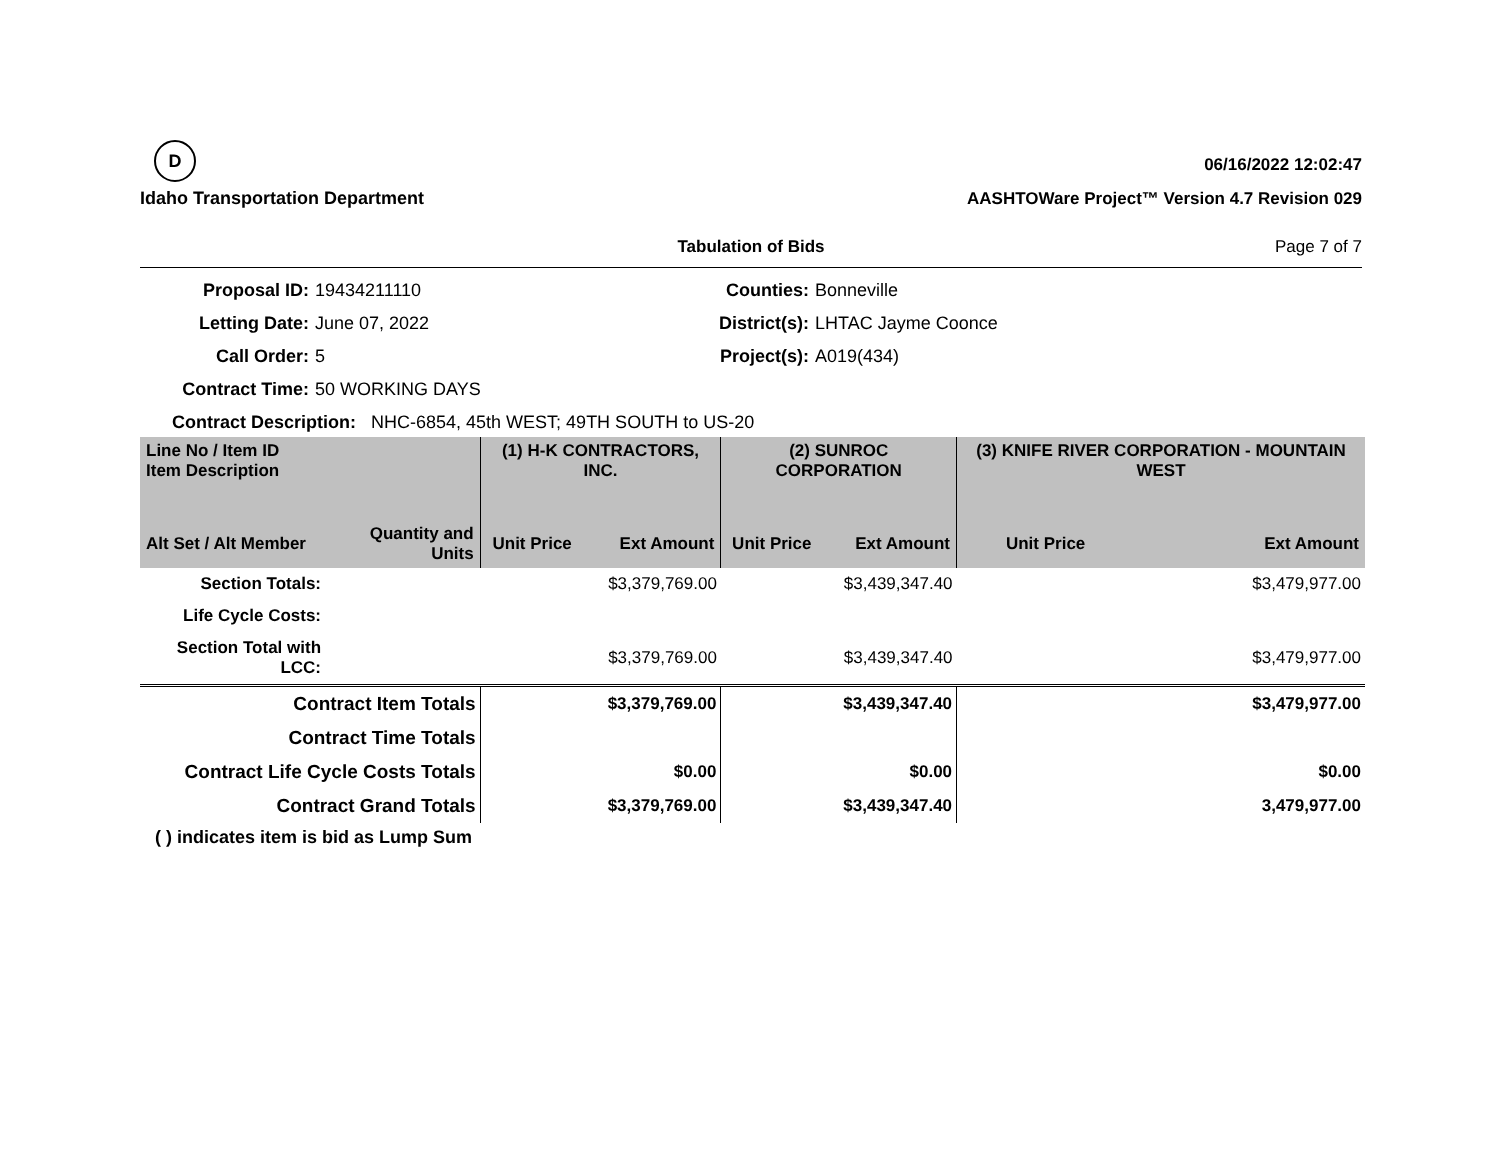D
Idaho Transportation Department
06/16/2022 12:02:47
AASHTOWare Project™ Version 4.7 Revision 029
Tabulation of Bids Page 7 of 7
Proposal ID:
19434211110
Counties:
Bonneville
Letting Date:
June 07, 2022
District(s):
LHTAC Jayme Coonce
Call Order:
5
Project(s):
A019(434)
Contract Time:
50 WORKING DAYS
Contract Description: NHC-6854, 45th WEST; 49TH SOUTH to US-20
| Line No / Item ID Item Description | | (1) H-K CONTRACTORS, INC. | | (2) SUNROC CORPORATION | | (3) KNIFE RIVER CORPORATION - MOUNTAIN WEST | |
| --- | --- | --- | --- | --- | --- | --- | --- |
| Alt Set / Alt Member | Quantity and Units | Unit Price | Ext Amount | Unit Price | Ext Amount | Unit Price | Ext Amount |
| Section Totals: | | | $3,379,769.00 | | $3,439,347.40 | | $3,479,977.00 |
| Life Cycle Costs: | | | | | | | |
| Section Total with LCC: | | | $3,379,769.00 | | $3,439,347.40 | | $3,479,977.00 |
| Contract Item Totals | | | $3,379,769.00 | | $3,439,347.40 | | $3,479,977.00 |
| Contract Time Totals | | | | | | | |
| Contract Life Cycle Costs Totals | | | $0.00 | | $0.00 | | $0.00 |
| Contract Grand Totals | | | $3,379,769.00 | | $3,439,347.40 | | 3,479,977.00 |
( ) indicates item is bid as Lump Sum